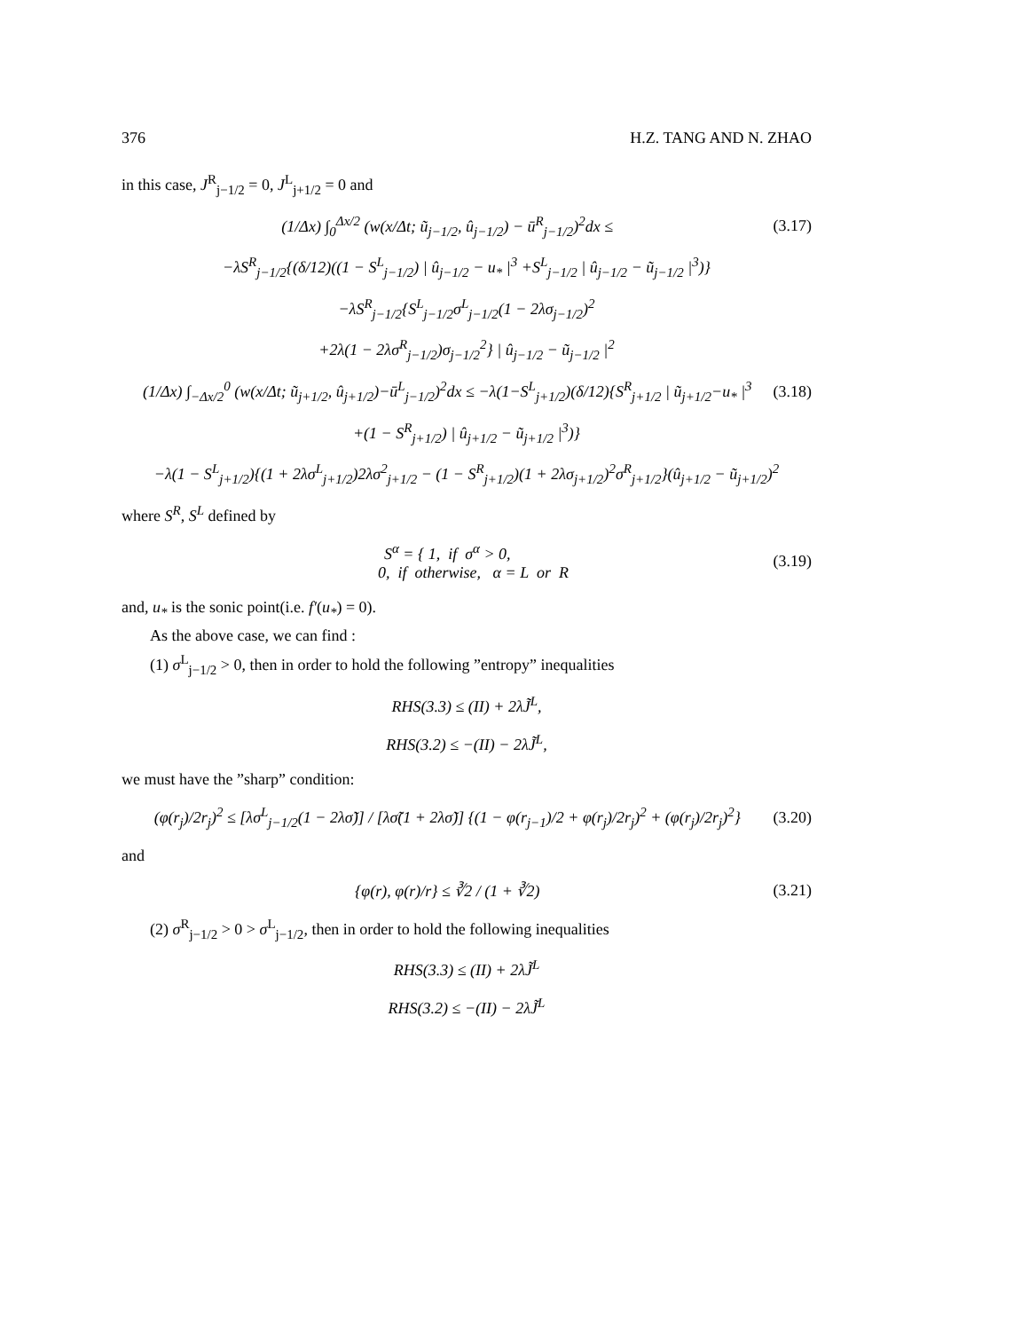376 H.Z. TANG AND N. ZHAO
in this case, J<sup>R</sup><sub>j−1/2</sub> = 0, J<sup>L</sup><sub>j+1/2</sub> = 0 and
(1/Δx) ∫<sub>0</sub><sup>Δx/2</sup> (w(x/Δt; ũ<sub>j−1/2</sub>, û<sub>j−1/2</sub>) − ū<sup>R</sup><sub>j−1/2</sub>)<sup>2</sup>dx ≤ (3.17)
−λS<sup>R</sup><sub>j−1/2</sub>{(δ/12)((1 − S<sup>L</sup><sub>j−1/2</sub>) | û<sub>j−1/2</sub> − u<sub>*</sub> |<sup>3</sup> +S<sup>L</sup><sub>j−1/2</sub> | û<sub>j−1/2</sub> − ũ<sub>j−1/2</sub> |<sup>3</sup>)}
−λS<sup>R</sup><sub>j−1/2</sub>{S<sup>L</sup><sub>j−1/2</sub>σ<sup>L</sup><sub>j−1/2</sub>(1 − 2λσ<sub>j−1/2</sub>)<sup>2</sup>
+2λ(1 − 2λσ<sup>R</sup><sub>j−1/2</sub>)σ<sub>j−1/2</sub><sup>2</sup>} | û<sub>j−1/2</sub> − ũ<sub>j−1/2</sub> |<sup>2</sup>
(1/Δx) ∫<sub>−Δx/2</sub><sup>0</sup> (w(x/Δt; ũ<sub>j+1/2</sub>, û<sub>j+1/2</sub>)−ū<sup>L</sup><sub>j−1/2</sub>)<sup>2</sup>dx ≤ −λ(1−S<sup>L</sup><sub>j+1/2</sub>)(δ/12){S<sup>R</sup><sub>j+1/2</sub> | ũ<sub>j+1/2</sub>−u<sub>*</sub> |<sup>3</sup> (3.18)
+(1 − S<sup>R</sup><sub>j+1/2</sub>) | û<sub>j+1/2</sub> − ũ<sub>j+1/2</sub> |<sup>3</sup>)}
−λ(1 − S<sup>L</sup><sub>j+1/2</sub>){(1 + 2λσ<sup>L</sup><sub>j+1/2</sub>)2λσ<sup>2</sup><sub>j+1/2</sub> − (1 − S<sup>R</sup><sub>j+1/2</sub>)(1 + 2λσ<sub>j+1/2</sub>)<sup>2</sup>σ<sup>R</sup><sub>j+1/2</sub>}(û<sub>j+1/2</sub> − ũ<sub>j+1/2</sub>)<sup>2</sup>
where S<sup>R</sup>, S<sup>L</sup> defined by
S<sup>α</sup> = { 1, if σ<sup>α</sup> > 0,
0, if otherwise, α = L or R (3.19)
and, u<sub>*</sub> is the sonic point(i.e. f′(u<sub>*</sub>) = 0).
As the above case, we can find :
(1) σ<sup>L</sup><sub>j−1/2</sub> > 0, then in order to hold the following ”entropy” inequalities
RHS(3.3) ≤ (II) + 2λJ̃<sup>L</sup>,
RHS(3.2) ≤ −(II) − 2λJ̃<sup>L</sup>,
we must have the ”sharp” condition:
(φ(r<sub>j</sub>)/2r<sub>j</sub>)<sup>2</sup> ≤ [λσ<sup>L</sup><sub>j−1/2</sub>(1 − 2λσ̃)] / [λσ̃(1 + 2λσ̃)] {(1 − φ(r<sub>j−1</sub>)/2 + φ(r<sub>j</sub>)/2r<sub>j</sub>)<sup>2</sup> + (φ(r<sub>j</sub>)/2r<sub>j</sub>)<sup>2</sup>} (3.20)
and
{φ(r), φ(r)/r} ≤ ∛2 / (1 + ∛2) (3.21)
(2) σ<sup>R</sup><sub>j−1/2</sub> > 0 > σ<sup>L</sup><sub>j−1/2</sub>, then in order to hold the following inequalities
RHS(3.3) ≤ (II) + 2λJ̃<sup>L</sup>
RHS(3.2) ≤ −(II) − 2λJ̃<sup>L</sup>